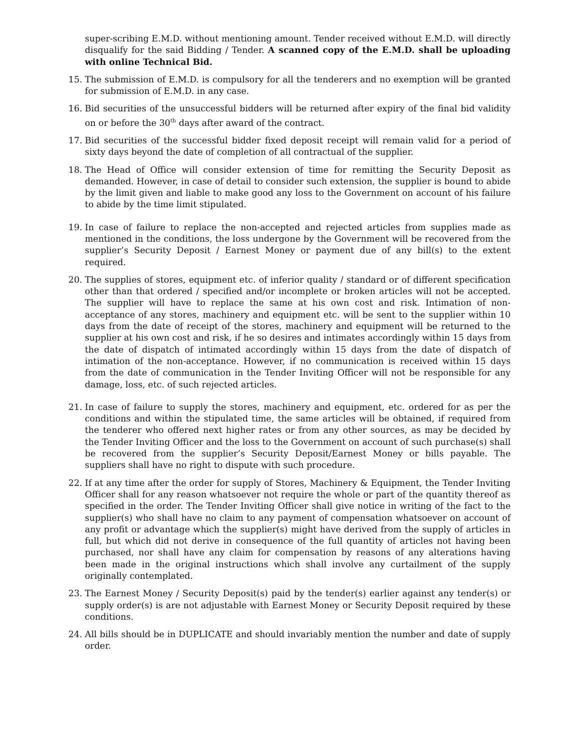super-scribing E.M.D. without mentioning amount. Tender received without E.M.D. will directly disqualify for the said Bidding / Tender. A scanned copy of the E.M.D. shall be uploading with online Technical Bid.
15. The submission of E.M.D. is compulsory for all the tenderers and no exemption will be granted for submission of E.M.D. in any case.
16. Bid securities of the unsuccessful bidders will be returned after expiry of the final bid validity on or before the 30<sup>th</sup> days after award of the contract.
17. Bid securities of the successful bidder fixed deposit receipt will remain valid for a period of sixty days beyond the date of completion of all contractual of the supplier.
18. The Head of Office will consider extension of time for remitting the Security Deposit as demanded. However, in case of detail to consider such extension, the supplier is bound to abide by the limit given and liable to make good any loss to the Government on account of his failure to abide by the time limit stipulated.
19. In case of failure to replace the non-accepted and rejected articles from supplies made as mentioned in the conditions, the loss undergone by the Government will be recovered from the supplier’s Security Deposit / Earnest Money or payment due of any bill(s) to the extent required.
20. The supplies of stores, equipment etc. of inferior quality / standard or of different specification other than that ordered / specified and/or incomplete or broken articles will not be accepted. The supplier will have to replace the same at his own cost and risk. Intimation of non-acceptance of any stores, machinery and equipment etc. will be sent to the supplier within 10 days from the date of receipt of the stores, machinery and equipment will be returned to the supplier at his own cost and risk, if he so desires and intimates accordingly within 15 days from the date of dispatch of intimated accordingly within 15 days from the date of dispatch of intimation of the non-acceptance. However, if no communication is received within 15 days from the date of communication in the Tender Inviting Officer will not be responsible for any damage, loss, etc. of such rejected articles.
21. In case of failure to supply the stores, machinery and equipment, etc. ordered for as per the conditions and within the stipulated time, the same articles will be obtained, if required from the tenderer who offered next higher rates or from any other sources, as may be decided by the Tender Inviting Officer and the loss to the Government on account of such purchase(s) shall be recovered from the supplier’s Security Deposit/Earnest Money or bills payable. The suppliers shall have no right to dispute with such procedure.
22. If at any time after the order for supply of Stores, Machinery & Equipment, the Tender Inviting Officer shall for any reason whatsoever not require the whole or part of the quantity thereof as specified in the order. The Tender Inviting Officer shall give notice in writing of the fact to the supplier(s) who shall have no claim to any payment of compensation whatsoever on account of any profit or advantage which the supplier(s) might have derived from the supply of articles in full, but which did not derive in consequence of the full quantity of articles not having been purchased, nor shall have any claim for compensation by reasons of any alterations having been made in the original instructions which shall involve any curtailment of the supply originally contemplated.
23. The Earnest Money / Security Deposit(s) paid by the tender(s) earlier against any tender(s) or supply order(s) is are not adjustable with Earnest Money or Security Deposit required by these conditions.
24. All bills should be in DUPLICATE and should invariably mention the number and date of supply order.